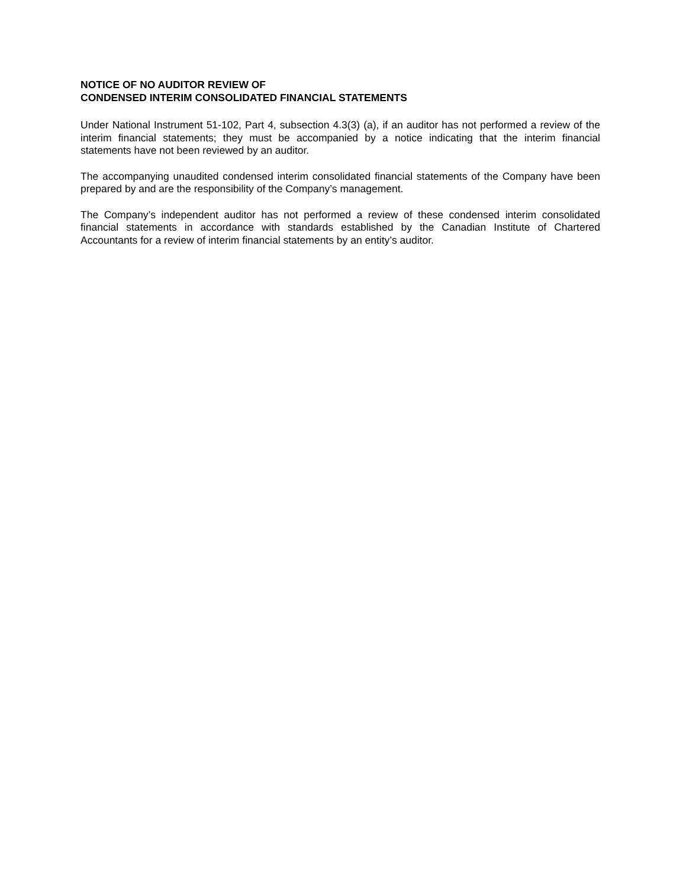NOTICE OF NO AUDITOR REVIEW OF
CONDENSED INTERIM CONSOLIDATED FINANCIAL STATEMENTS
Under National Instrument 51-102, Part 4, subsection 4.3(3) (a), if an auditor has not performed a review of the interim financial statements; they must be accompanied by a notice indicating that the interim financial statements have not been reviewed by an auditor.
The accompanying unaudited condensed interim consolidated financial statements of the Company have been prepared by and are the responsibility of the Company’s management.
The Company’s independent auditor has not performed a review of these condensed interim consolidated financial statements in accordance with standards established by the Canadian Institute of Chartered Accountants for a review of interim financial statements by an entity’s auditor.